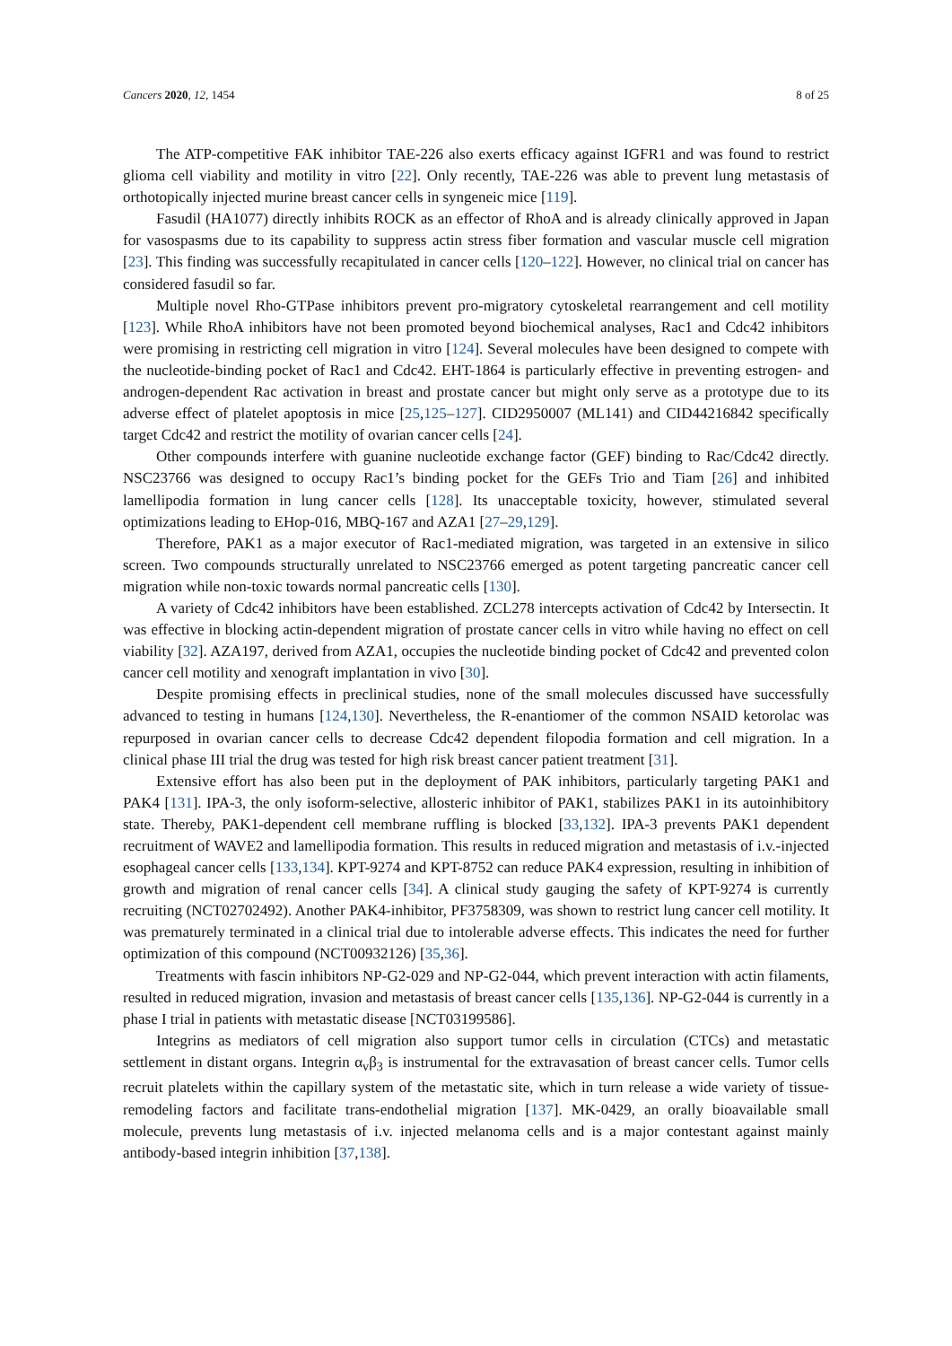Cancers 2020, 12, 1454 8 of 25
The ATP-competitive FAK inhibitor TAE-226 also exerts efficacy against IGFR1 and was found to restrict glioma cell viability and motility in vitro [22]. Only recently, TAE-226 was able to prevent lung metastasis of orthotopically injected murine breast cancer cells in syngeneic mice [119].
Fasudil (HA1077) directly inhibits ROCK as an effector of RhoA and is already clinically approved in Japan for vasospasms due to its capability to suppress actin stress fiber formation and vascular muscle cell migration [23]. This finding was successfully recapitulated in cancer cells [120–122]. However, no clinical trial on cancer has considered fasudil so far.
Multiple novel Rho-GTPase inhibitors prevent pro-migratory cytoskeletal rearrangement and cell motility [123]. While RhoA inhibitors have not been promoted beyond biochemical analyses, Rac1 and Cdc42 inhibitors were promising in restricting cell migration in vitro [124]. Several molecules have been designed to compete with the nucleotide-binding pocket of Rac1 and Cdc42. EHT-1864 is particularly effective in preventing estrogen- and androgen-dependent Rac activation in breast and prostate cancer but might only serve as a prototype due to its adverse effect of platelet apoptosis in mice [25,125–127]. CID2950007 (ML141) and CID44216842 specifically target Cdc42 and restrict the motility of ovarian cancer cells [24].
Other compounds interfere with guanine nucleotide exchange factor (GEF) binding to Rac/Cdc42 directly. NSC23766 was designed to occupy Rac1’s binding pocket for the GEFs Trio and Tiam [26] and inhibited lamellipodia formation in lung cancer cells [128]. Its unacceptable toxicity, however, stimulated several optimizations leading to EHop-016, MBQ-167 and AZA1 [27–29,129].
Therefore, PAK1 as a major executor of Rac1-mediated migration, was targeted in an extensive in silico screen. Two compounds structurally unrelated to NSC23766 emerged as potent targeting pancreatic cancer cell migration while non-toxic towards normal pancreatic cells [130].
A variety of Cdc42 inhibitors have been established. ZCL278 intercepts activation of Cdc42 by Intersectin. It was effective in blocking actin-dependent migration of prostate cancer cells in vitro while having no effect on cell viability [32]. AZA197, derived from AZA1, occupies the nucleotide binding pocket of Cdc42 and prevented colon cancer cell motility and xenograft implantation in vivo [30].
Despite promising effects in preclinical studies, none of the small molecules discussed have successfully advanced to testing in humans [124,130]. Nevertheless, the R-enantiomer of the common NSAID ketorolac was repurposed in ovarian cancer cells to decrease Cdc42 dependent filopodia formation and cell migration. In a clinical phase III trial the drug was tested for high risk breast cancer patient treatment [31].
Extensive effort has also been put in the deployment of PAK inhibitors, particularly targeting PAK1 and PAK4 [131]. IPA-3, the only isoform-selective, allosteric inhibitor of PAK1, stabilizes PAK1 in its autoinhibitory state. Thereby, PAK1-dependent cell membrane ruffling is blocked [33,132]. IPA-3 prevents PAK1 dependent recruitment of WAVE2 and lamellipodia formation. This results in reduced migration and metastasis of i.v.-injected esophageal cancer cells [133,134]. KPT-9274 and KPT-8752 can reduce PAK4 expression, resulting in inhibition of growth and migration of renal cancer cells [34]. A clinical study gauging the safety of KPT-9274 is currently recruiting (NCT02702492). Another PAK4-inhibitor, PF3758309, was shown to restrict lung cancer cell motility. It was prematurely terminated in a clinical trial due to intolerable adverse effects. This indicates the need for further optimization of this compound (NCT00932126) [35,36].
Treatments with fascin inhibitors NP-G2-029 and NP-G2-044, which prevent interaction with actin filaments, resulted in reduced migration, invasion and metastasis of breast cancer cells [135,136]. NP-G2-044 is currently in a phase I trial in patients with metastatic disease [NCT03199586].
Integrins as mediators of cell migration also support tumor cells in circulation (CTCs) and metastatic settlement in distant organs. Integrin α<sub>v</sub>β<sub>3</sub> is instrumental for the extravasation of breast cancer cells. Tumor cells recruit platelets within the capillary system of the metastatic site, which in turn release a wide variety of tissue-remodeling factors and facilitate trans-endothelial migration [137]. MK-0429, an orally bioavailable small molecule, prevents lung metastasis of i.v. injected melanoma cells and is a major contestant against mainly antibody-based integrin inhibition [37,138].